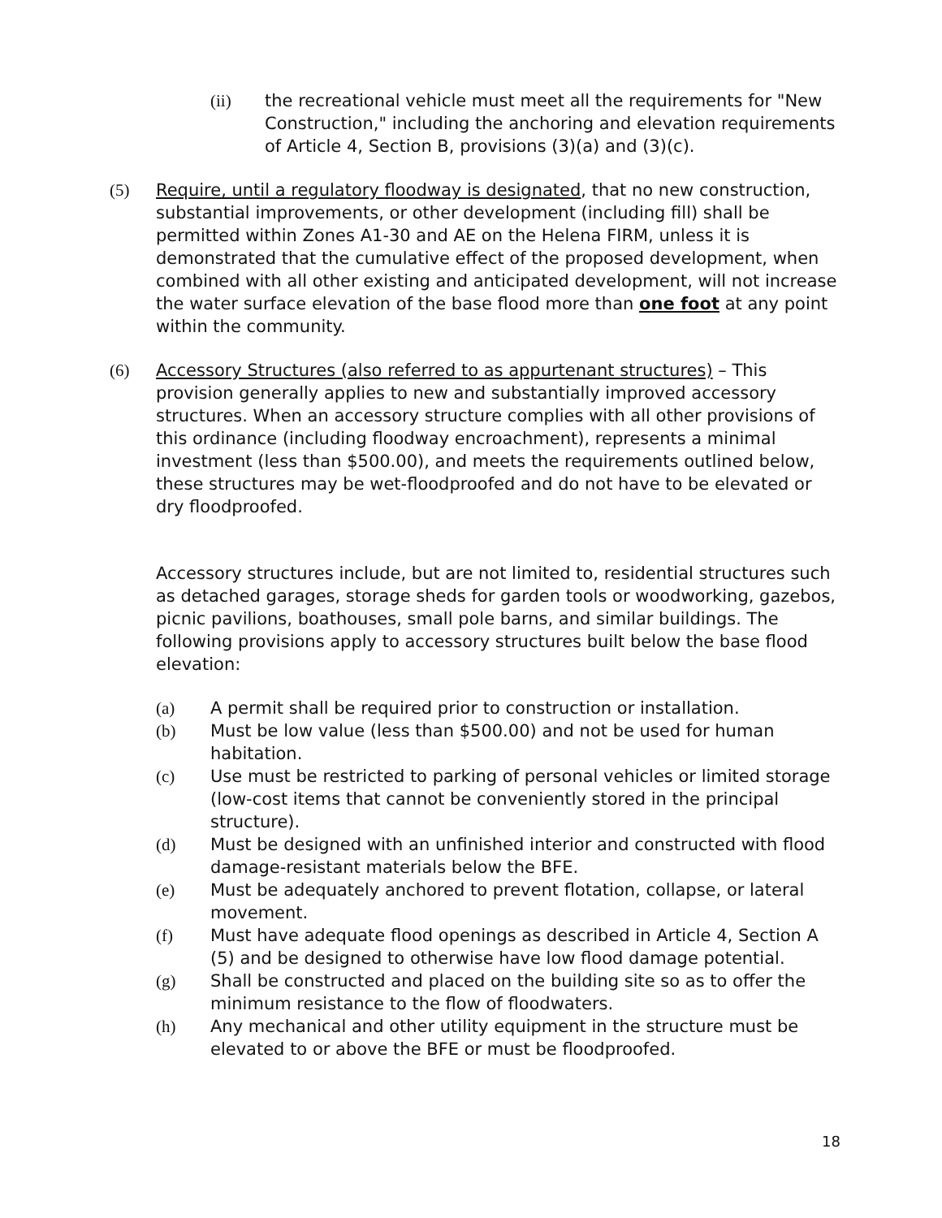(ii) the recreational vehicle must meet all the requirements for "New Construction," including the anchoring and elevation requirements of Article 4, Section B, provisions (3)(a) and (3)(c).
(5) Require, until a regulatory floodway is designated, that no new construction, substantial improvements, or other development (including fill) shall be permitted within Zones A1-30 and AE on the Helena FIRM, unless it is demonstrated that the cumulative effect of the proposed development, when combined with all other existing and anticipated development, will not increase the water surface elevation of the base flood more than one foot at any point within the community.
(6) Accessory Structures (also referred to as appurtenant structures) – This provision generally applies to new and substantially improved accessory structures. When an accessory structure complies with all other provisions of this ordinance (including floodway encroachment), represents a minimal investment (less than $500.00), and meets the requirements outlined below, these structures may be wet-floodproofed and do not have to be elevated or dry floodproofed.
Accessory structures include, but are not limited to, residential structures such as detached garages, storage sheds for garden tools or woodworking, gazebos, picnic pavilions, boathouses, small pole barns, and similar buildings. The following provisions apply to accessory structures built below the base flood elevation:
(a) A permit shall be required prior to construction or installation.
(b) Must be low value (less than $500.00) and not be used for human habitation.
(c) Use must be restricted to parking of personal vehicles or limited storage (low-cost items that cannot be conveniently stored in the principal structure).
(d) Must be designed with an unfinished interior and constructed with flood damage-resistant materials below the BFE.
(e) Must be adequately anchored to prevent flotation, collapse, or lateral movement.
(f) Must have adequate flood openings as described in Article 4, Section A (5) and be designed to otherwise have low flood damage potential.
(g) Shall be constructed and placed on the building site so as to offer the minimum resistance to the flow of floodwaters.
(h) Any mechanical and other utility equipment in the structure must be elevated to or above the BFE or must be floodproofed.
18